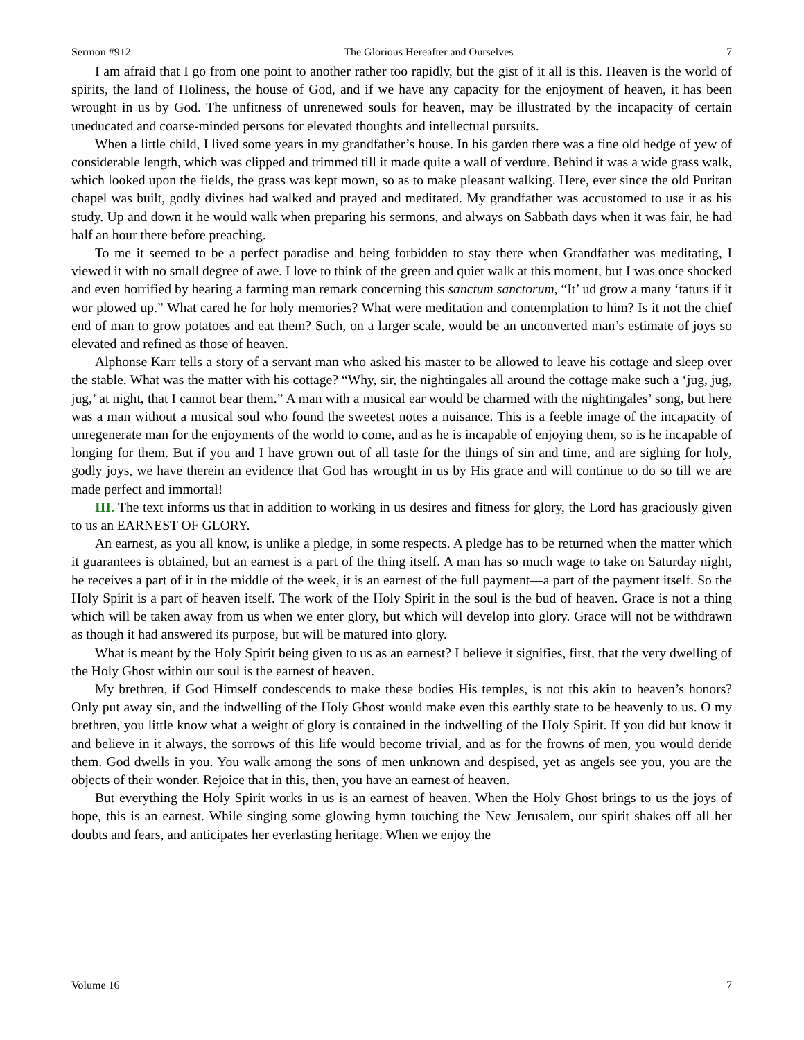Sermon #912 The Glorious Hereafter and Ourselves 7
I am afraid that I go from one point to another rather too rapidly, but the gist of it all is this. Heaven is the world of spirits, the land of Holiness, the house of God, and if we have any capacity for the enjoyment of heaven, it has been wrought in us by God. The unfitness of unrenewed souls for heaven, may be illustrated by the incapacity of certain uneducated and coarse-minded persons for elevated thoughts and intellectual pursuits.
When a little child, I lived some years in my grandfather’s house. In his garden there was a fine old hedge of yew of considerable length, which was clipped and trimmed till it made quite a wall of verdure. Behind it was a wide grass walk, which looked upon the fields, the grass was kept mown, so as to make pleasant walking. Here, ever since the old Puritan chapel was built, godly divines had walked and prayed and meditated. My grandfather was accustomed to use it as his study. Up and down it he would walk when preparing his sermons, and always on Sabbath days when it was fair, he had half an hour there before preaching.
To me it seemed to be a perfect paradise and being forbidden to stay there when Grandfather was meditating, I viewed it with no small degree of awe. I love to think of the green and quiet walk at this moment, but I was once shocked and even horrified by hearing a farming man remark concerning this sanctum sanctorum, “It’ ud grow a many ‘taturs if it wor plowed up.” What cared he for holy memories? What were meditation and contemplation to him? Is it not the chief end of man to grow potatoes and eat them? Such, on a larger scale, would be an unconverted man’s estimate of joys so elevated and refined as those of heaven.
Alphonse Karr tells a story of a servant man who asked his master to be allowed to leave his cottage and sleep over the stable. What was the matter with his cottage? “Why, sir, the nightingales all around the cottage make such a ‘jug, jug, jug,’ at night, that I cannot bear them.” A man with a musical ear would be charmed with the nightingales’ song, but here was a man without a musical soul who found the sweetest notes a nuisance. This is a feeble image of the incapacity of unregenerate man for the enjoyments of the world to come, and as he is incapable of enjoying them, so is he incapable of longing for them. But if you and I have grown out of all taste for the things of sin and time, and are sighing for holy, godly joys, we have therein an evidence that God has wrought in us by His grace and will continue to do so till we are made perfect and immortal!
III. The text informs us that in addition to working in us desires and fitness for glory, the Lord has graciously given to us an EARNEST OF GLORY.
An earnest, as you all know, is unlike a pledge, in some respects. A pledge has to be returned when the matter which it guarantees is obtained, but an earnest is a part of the thing itself. A man has so much wage to take on Saturday night, he receives a part of it in the middle of the week, it is an earnest of the full payment—a part of the payment itself. So the Holy Spirit is a part of heaven itself. The work of the Holy Spirit in the soul is the bud of heaven. Grace is not a thing which will be taken away from us when we enter glory, but which will develop into glory. Grace will not be withdrawn as though it had answered its purpose, but will be matured into glory.
What is meant by the Holy Spirit being given to us as an earnest? I believe it signifies, first, that the very dwelling of the Holy Ghost within our soul is the earnest of heaven.
My brethren, if God Himself condescends to make these bodies His temples, is not this akin to heaven’s honors? Only put away sin, and the indwelling of the Holy Ghost would make even this earthly state to be heavenly to us. O my brethren, you little know what a weight of glory is contained in the indwelling of the Holy Spirit. If you did but know it and believe in it always, the sorrows of this life would become trivial, and as for the frowns of men, you would deride them. God dwells in you. You walk among the sons of men unknown and despised, yet as angels see you, you are the objects of their wonder. Rejoice that in this, then, you have an earnest of heaven.
But everything the Holy Spirit works in us is an earnest of heaven. When the Holy Ghost brings to us the joys of hope, this is an earnest. While singing some glowing hymn touching the New Jerusalem, our spirit shakes off all her doubts and fears, and anticipates her everlasting heritage. When we enjoy the
Volume 16 7